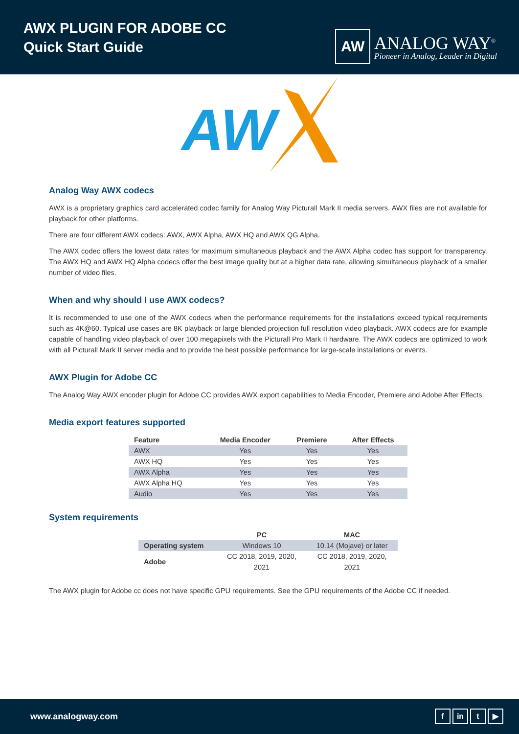AWX PLUGIN FOR ADOBE CC
Quick Start Guide
AW
ANALOG WAY<sup>®</sup>
Pioneer in Analog, Leader in Digital
AW
Analog Way AWX codecs
AWX is a proprietary graphics card accelerated codec family for Analog Way Picturall Mark II media servers. AWX files are not available for playback for other platforms.
There are four different AWX codecs: AWX, AWX Alpha, AWX HQ and AWX QG Alpha.
The AWX codec offers the lowest data rates for maximum simultaneous playback and the AWX Alpha codec has support for transparency. The AWX HQ and AWX HQ Alpha codecs offer the best image quality but at a higher data rate, allowing simultaneous playback of a smaller number of video files.
When and why should I use AWX codecs?
It is recommended to use one of the AWX codecs when the performance requirements for the installations exceed typical requirements such as 4K@60. Typical use cases are 8K playback or large blended projection full resolution video playback. AWX codecs are for example capable of handling video playback of over 100 megapixels with the Picturall Pro Mark II hardware. The AWX codecs are optimized to work with all Picturall Mark II server media and to provide the best possible performance for large-scale installations or events.
AWX Plugin for Adobe CC
The Analog Way AWX encoder plugin for Adobe CC provides AWX export capabilities to Media Encoder, Premiere and Adobe After Effects.
Media export features supported
| Feature | Media Encoder | Premiere | After Effects |
| --- | --- | --- | --- |
| AWX | Yes | Yes | Yes |
| AWX HQ | Yes | Yes | Yes |
| AWX Alpha | Yes | Yes | Yes |
| AWX Alpha HQ | Yes | Yes | Yes |
| Audio | Yes | Yes | Yes |
System requirements
| | PC | MAC |
| --- | --- | --- |
| Operating system | Windows 10 | 10.14 (Mojave) or later |
| Adobe | CC 2018, 2019, 2020, 2021 | CC 2018, 2019, 2020, 2021 |
The AWX plugin for Adobe cc does not have specific GPU requirements. See the GPU requirements of the Adobe CC if needed.
www.analogway.com
f in t ▶